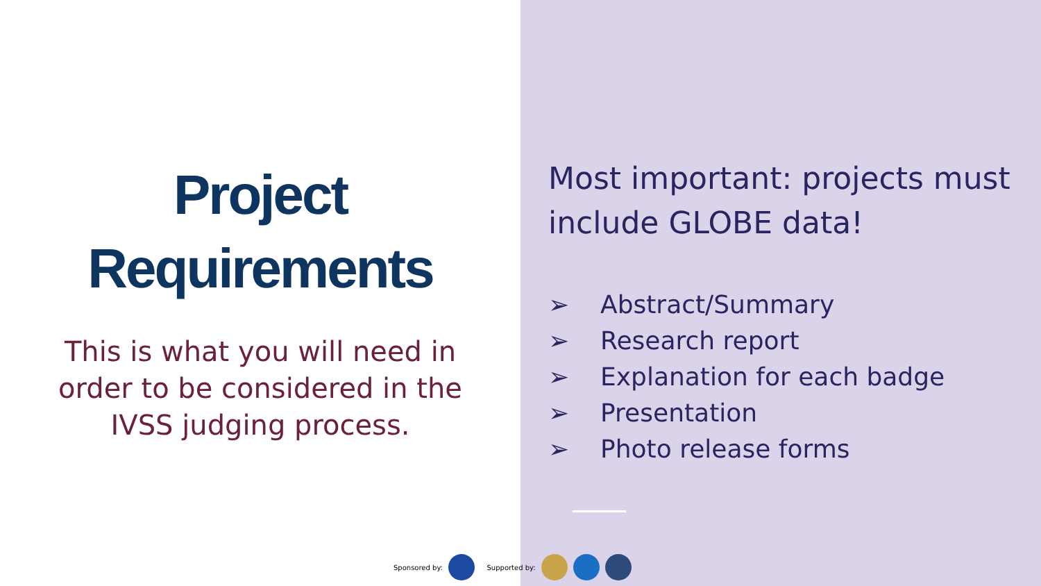Project
Requirements
This is what you will need in order to be considered in the IVSS judging process.
Most important: projects must include GLOBE data!
➢ Abstract/Summary
➢ Research report
➢ Explanation for each badge
➢ Presentation
➢ Photo release forms
Sponsored by: Supported by: